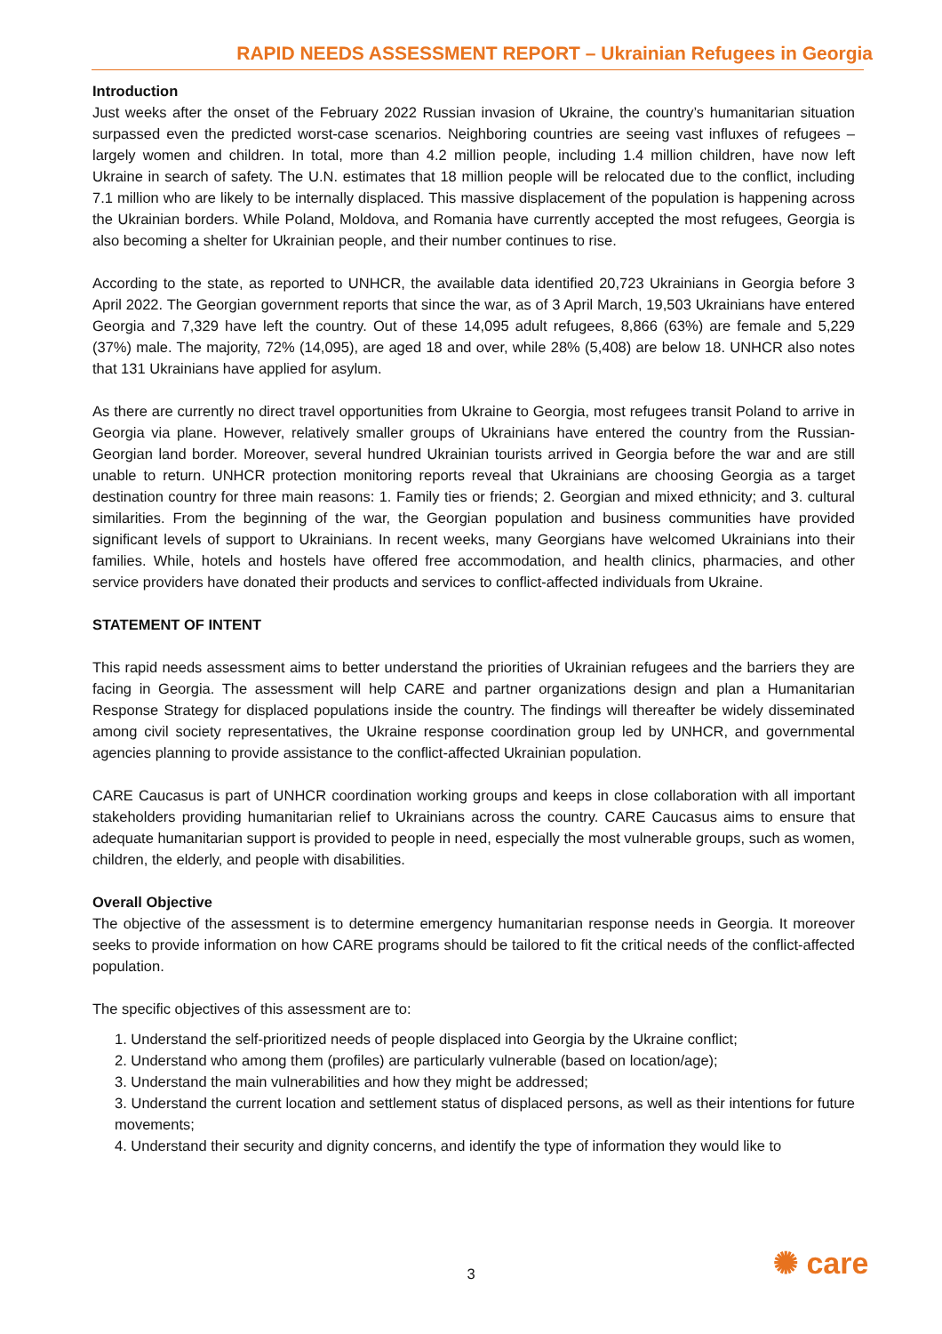RAPID NEEDS ASSESSMENT REPORT – Ukrainian Refugees in Georgia
Introduction
Just weeks after the onset of the February 2022 Russian invasion of Ukraine, the country’s humanitarian situation surpassed even the predicted worst-case scenarios. Neighboring countries are seeing vast influxes of refugees – largely women and children. In total, more than 4.2 million people, including 1.4 million children, have now left Ukraine in search of safety. The U.N. estimates that 18 million people will be relocated due to the conflict, including 7.1 million who are likely to be internally displaced. This massive displacement of the population is happening across the Ukrainian borders. While Poland, Moldova, and Romania have currently accepted the most refugees, Georgia is also becoming a shelter for Ukrainian people, and their number continues to rise.
According to the state, as reported to UNHCR, the available data identified 20,723 Ukrainians in Georgia before 3 April 2022. The Georgian government reports that since the war, as of 3 April March, 19,503 Ukrainians have entered Georgia and 7,329 have left the country. Out of these 14,095 adult refugees, 8,866 (63%) are female and 5,229 (37%) male. The majority, 72% (14,095), are aged 18 and over, while 28% (5,408) are below 18. UNHCR also notes that 131 Ukrainians have applied for asylum.
As there are currently no direct travel opportunities from Ukraine to Georgia, most refugees transit Poland to arrive in Georgia via plane. However, relatively smaller groups of Ukrainians have entered the country from the Russian-Georgian land border. Moreover, several hundred Ukrainian tourists arrived in Georgia before the war and are still unable to return. UNHCR protection monitoring reports reveal that Ukrainians are choosing Georgia as a target destination country for three main reasons: 1. Family ties or friends; 2. Georgian and mixed ethnicity; and 3. cultural similarities. From the beginning of the war, the Georgian population and business communities have provided significant levels of support to Ukrainians. In recent weeks, many Georgians have welcomed Ukrainians into their families. While, hotels and hostels have offered free accommodation, and health clinics, pharmacies, and other service providers have donated their products and services to conflict-affected individuals from Ukraine.
STATEMENT OF INTENT
This rapid needs assessment aims to better understand the priorities of Ukrainian refugees and the barriers they are facing in Georgia. The assessment will help CARE and partner organizations design and plan a Humanitarian Response Strategy for displaced populations inside the country. The findings will thereafter be widely disseminated among civil society representatives, the Ukraine response coordination group led by UNHCR, and governmental agencies planning to provide assistance to the conflict-affected Ukrainian population.
CARE Caucasus is part of UNHCR coordination working groups and keeps in close collaboration with all important stakeholders providing humanitarian relief to Ukrainians across the country. CARE Caucasus aims to ensure that adequate humanitarian support is provided to people in need, especially the most vulnerable groups, such as women, children, the elderly, and people with disabilities.
Overall Objective
The objective of the assessment is to determine emergency humanitarian response needs in Georgia. It moreover seeks to provide information on how CARE programs should be tailored to fit the critical needs of the conflict-affected population.
The specific objectives of this assessment are to:
1. Understand the self-prioritized needs of people displaced into Georgia by the Ukraine conflict;
2. Understand who among them (profiles) are particularly vulnerable (based on location/age);
3. Understand the main vulnerabilities and how they might be addressed;
3. Understand the current location and settlement status of displaced persons, as well as their intentions for future movements;
4. Understand their security and dignity concerns, and identify the type of information they would like to
3 ✺ care